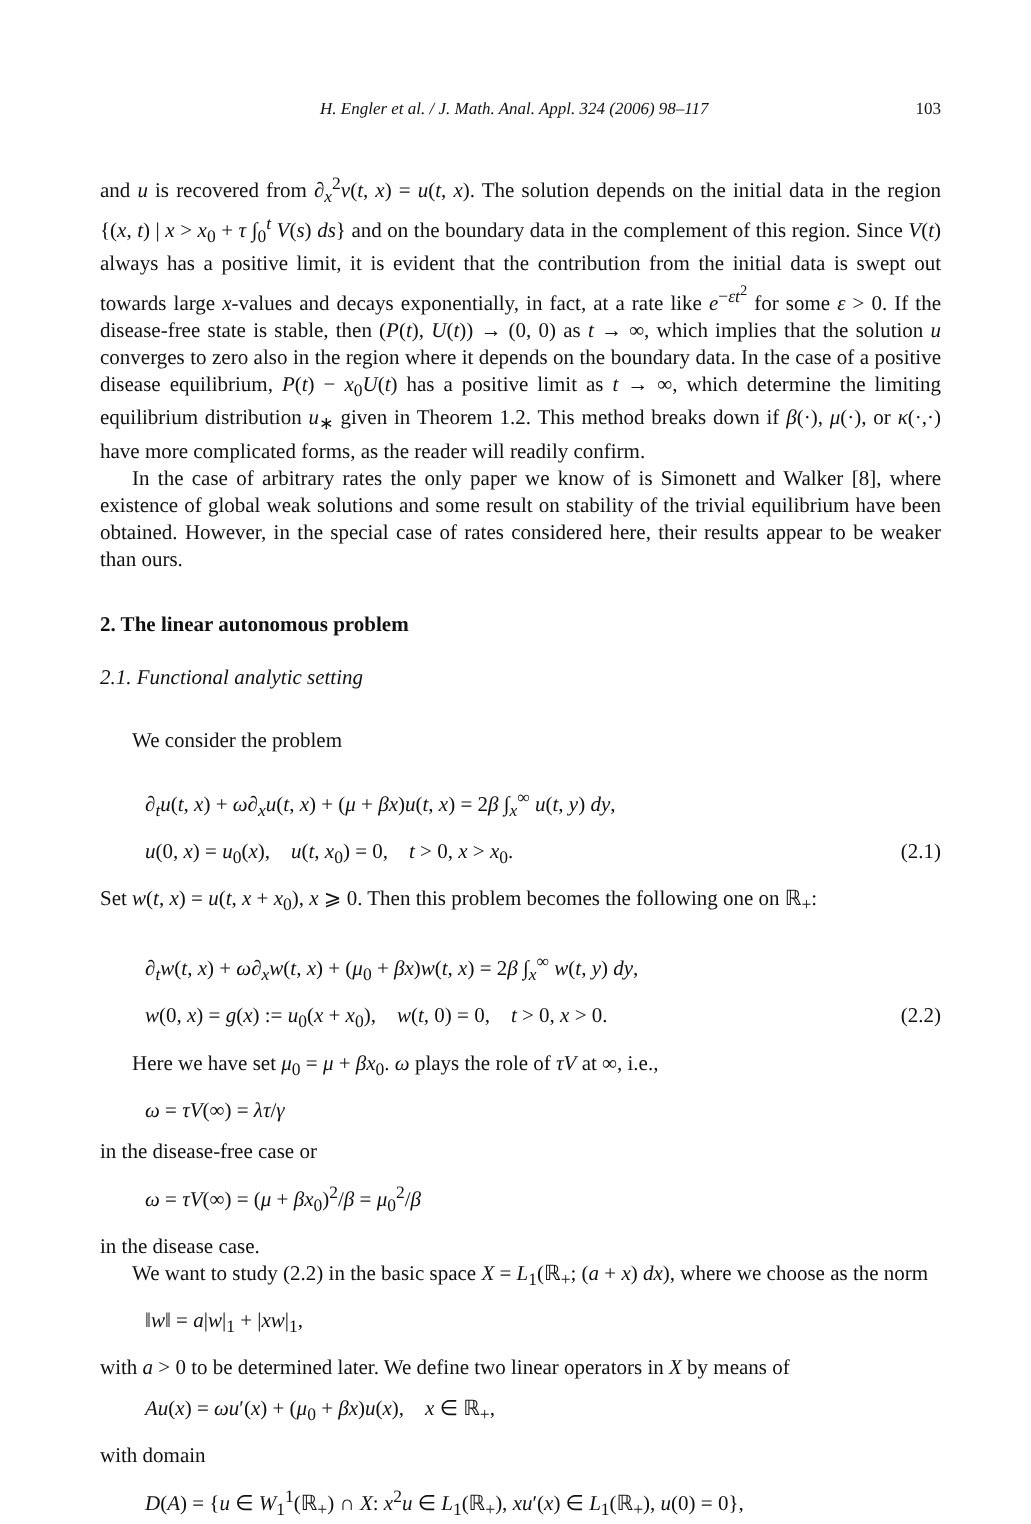H. Engler et al. / J. Math. Anal. Appl. 324 (2006) 98–117 103
and u is recovered from ∂<sub>x</sub><sup>2</sup>v(t, x) = u(t, x). The solution depends on the initial data in the region {(x, t) | x > x<sub>0</sub> + τ ∫<sub>0</sub><sup>t</sup> V(s) ds} and on the boundary data in the complement of this region. Since V(t) always has a positive limit, it is evident that the contribution from the initial data is swept out towards large x-values and decays exponentially, in fact, at a rate like e<sup>−εt<sup>2</sup></sup> for some ε > 0. If the disease-free state is stable, then (P(t), U(t)) → (0, 0) as t → ∞, which implies that the solution u converges to zero also in the region where it depends on the boundary data. In the case of a positive disease equilibrium, P(t) − x<sub>0</sub>U(t) has a positive limit as t → ∞, which determine the limiting equilibrium distribution u<sub>∗</sub> given in Theorem 1.2. This method breaks down if β(·), μ(·), or κ(·,·) have more complicated forms, as the reader will readily confirm.
In the case of arbitrary rates the only paper we know of is Simonett and Walker [8], where existence of global weak solutions and some result on stability of the trivial equilibrium have been obtained. However, in the special case of rates considered here, their results appear to be weaker than ours.
2. The linear autonomous problem
2.1. Functional analytic setting
We consider the problem
∂<sub>t</sub>u(t, x) + ω∂<sub>x</sub>u(t, x) + (μ + βx)u(t, x) = 2β ∫<sub>x</sub><sup>∞</sup> u(t, y) dy,
u(0, x) = u<sub>0</sub>(x), u(t, x<sub>0</sub>) = 0, t > 0, x > x<sub>0</sub>. (2.1)
Set w(t, x) = u(t, x + x<sub>0</sub>), x ⩾ 0. Then this problem becomes the following one on ℝ<sub>+</sub>:
∂<sub>t</sub>w(t, x) + ω∂<sub>x</sub>w(t, x) + (μ<sub>0</sub> + βx)w(t, x) = 2β ∫<sub>x</sub><sup>∞</sup> w(t, y) dy,
w(0, x) = g(x) := u<sub>0</sub>(x + x<sub>0</sub>), w(t, 0) = 0, t > 0, x > 0. (2.2)
Here we have set μ<sub>0</sub> = μ + βx<sub>0</sub>. ω plays the role of τV at ∞, i.e.,
ω = τV(∞) = λτ/γ
in the disease-free case or
ω = τV(∞) = (μ + βx<sub>0</sub>)<sup>2</sup>/β = μ<sub>0</sub><sup>2</sup>/β
in the disease case.
We want to study (2.2) in the basic space X = L<sub>1</sub>(ℝ<sub>+</sub>; (a + x) dx), where we choose as the norm
‖w‖ = a|w|<sub>1</sub> + |xw|<sub>1</sub>,
with a > 0 to be determined later. We define two linear operators in X by means of
Au(x) = ωu′(x) + (μ<sub>0</sub> + βx)u(x), x ∈ ℝ<sub>+</sub>,
with domain
D(A) = {u ∈ W<sub>1</sub><sup>1</sup>(ℝ<sub>+</sub>) ∩ X: x<sup>2</sup>u ∈ L<sub>1</sub>(ℝ<sub>+</sub>), xu′(x) ∈ L<sub>1</sub>(ℝ<sub>+</sub>), u(0) = 0},